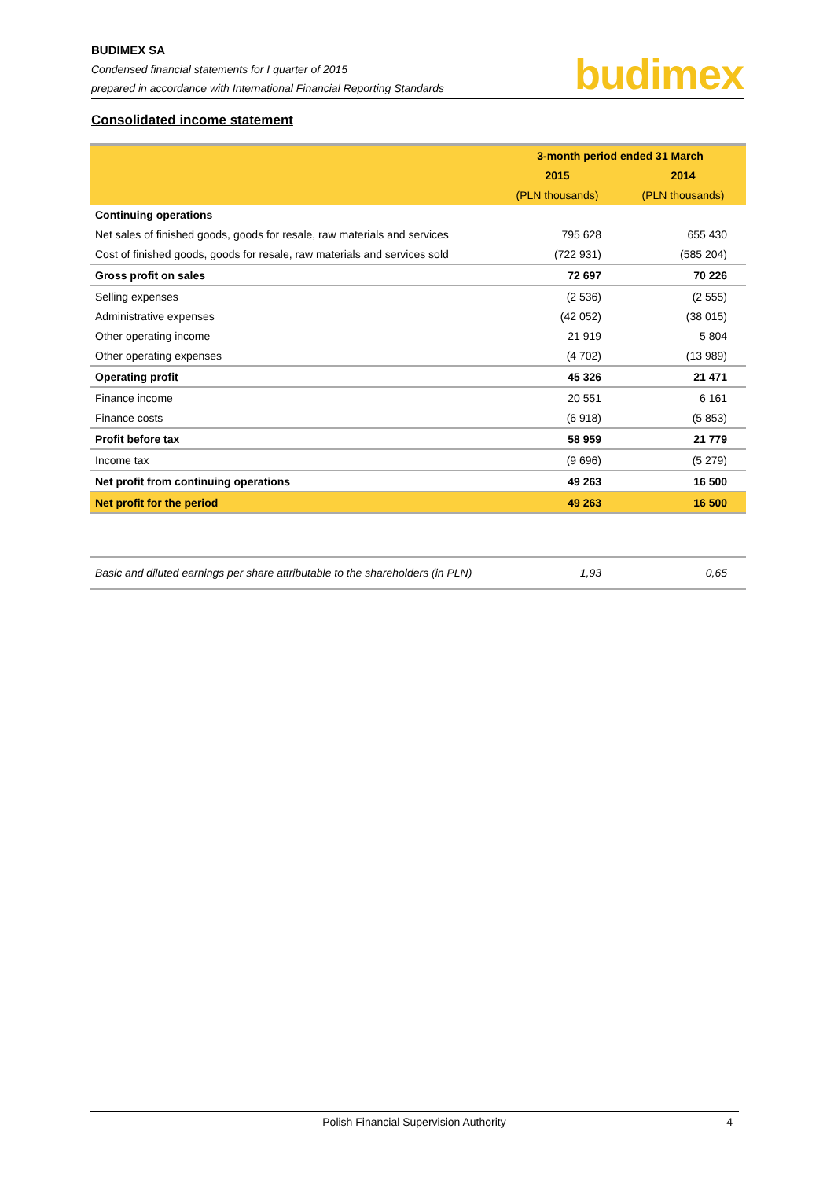BUDIMEX SA
Condensed financial statements for I quarter of 2015
prepared in accordance with International Financial Reporting Standards
budimex
Consolidated income statement
| | 3-month period ended 31 March | |
| | 2015 | 2014 |
| | (PLN thousands) | (PLN thousands) |
| Continuing operations | | |
| Net sales of finished goods, goods for resale, raw materials and services | 795 628 | 655 430 |
| Cost of finished goods, goods for resale, raw materials and services sold | (722 931) | (585 204) |
| Gross profit on sales | 72 697 | 70 226 |
| Selling expenses | (2 536) | (2 555) |
| Administrative expenses | (42 052) | (38 015) |
| Other operating income | 21 919 | 5 804 |
| Other operating expenses | (4 702) | (13 989) |
| Operating profit | 45 326 | 21 471 |
| Finance income | 20 551 | 6 161 |
| Finance costs | (6 918) | (5 853) |
| Profit before tax | 58 959 | 21 779 |
| Income tax | (9 696) | (5 279) |
| Net profit from continuing operations | 49 263 | 16 500 |
| Net profit for the period | 49 263 | 16 500 |
| Basic and diluted earnings per share attributable to the shareholders (in PLN) | 1,93 | 0,65 |
Polish Financial Supervision Authority 4